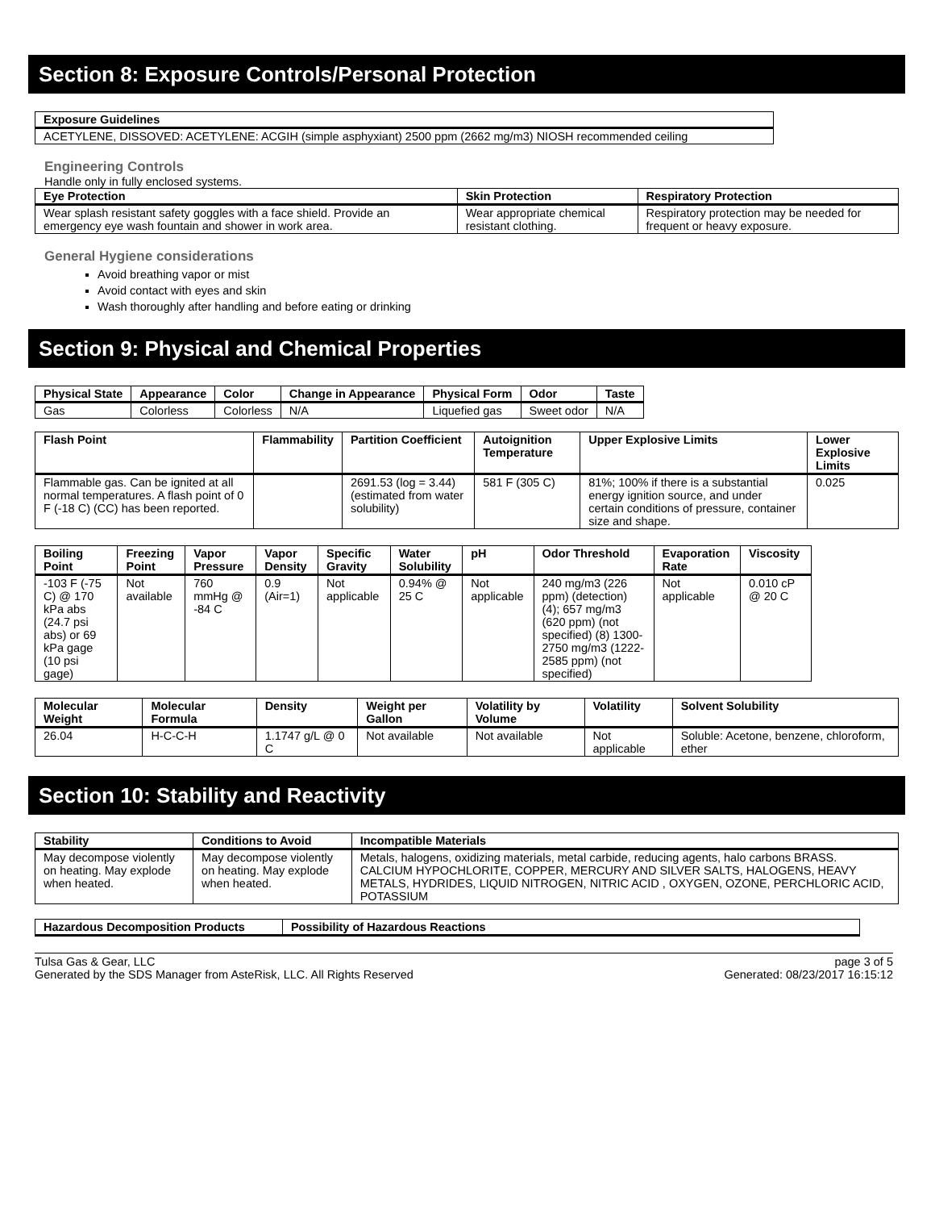Section 8: Exposure Controls/Personal Protection
| Exposure Guidelines |
| --- |
| ACETYLENE, DISSOVED: ACETYLENE: ACGIH (simple asphyxiant) 2500 ppm (2662 mg/m3) NIOSH recommended ceiling |
Engineering Controls
Handle only in fully enclosed systems.
| Eye Protection | Skin Protection | Respiratory Protection |
| --- | --- | --- |
| Wear splash resistant safety goggles with a face shield. Provide an emergency eye wash fountain and shower in work area. | Wear appropriate chemical resistant clothing. | Respiratory protection may be needed for frequent or heavy exposure. |
General Hygiene considerations
Avoid breathing vapor or mist
Avoid contact with eyes and skin
Wash thoroughly after handling and before eating or drinking
Section 9: Physical and Chemical Properties
| Physical State | Appearance | Color | Change in Appearance | Physical Form | Odor | Taste |
| --- | --- | --- | --- | --- | --- | --- |
| Gas | Colorless | Colorless | N/A | Liquefied gas | Sweet odor | N/A |
| Flash Point | Flammability | Partition Coefficient | Autoignition Temperature | Upper Explosive Limits | Lower Explosive Limits |
| --- | --- | --- | --- | --- | --- |
| Flammable gas. Can be ignited at all normal temperatures. A flash point of 0 F (-18 C) (CC) has been reported. | | 2691.53 (log = 3.44) (estimated from water solubility) | 581 F (305 C) | 81%; 100% if there is a substantial energy ignition source, and under certain conditions of pressure, container size and shape. | 0.025 |
| Boiling Point | Freezing Point | Vapor Pressure | Vapor Density | Specific Gravity | Water Solubility | pH | Odor Threshold | Evaporation Rate | Viscosity |
| --- | --- | --- | --- | --- | --- | --- | --- | --- | --- |
| -103 F (-75 C) @ 170 kPa abs (24.7 psi abs) or 69 kPa gage (10 psi gage) | Not available | 760 mmHg @ -84 C | 0.9 (Air=1) | Not applicable | 0.94% @ 25 C | Not applicable | 240 mg/m3 (226 ppm) (detection) (4); 657 mg/m3 (620 ppm) (not specified) (8) 1300-2750 mg/m3 (1222-2585 ppm) (not specified) | Not applicable | 0.010 cP @ 20 C |
| Molecular Weight | Molecular Formula | Density | Weight per Gallon | Volatility by Volume | Volatility | Solvent Solubility |
| --- | --- | --- | --- | --- | --- | --- |
| 26.04 | H-C-C-H | 1.1747 g/L @ 0 C | Not available | Not available | Not applicable | Soluble: Acetone, benzene, chloroform, ether |
Section 10: Stability and Reactivity
| Stability | Conditions to Avoid | Incompatible Materials |
| --- | --- | --- |
| May decompose violently on heating. May explode when heated. | May decompose violently on heating. May explode when heated. | Metals, halogens, oxidizing materials, metal carbide, reducing agents, halo carbons BRASS. CALCIUM HYPOCHLORITE, COPPER, MERCURY AND SILVER SALTS, HALOGENS, HEAVY METALS, HYDRIDES, LIQUID NITROGEN, NITRIC ACID , OXYGEN, OZONE, PERCHLORIC ACID, POTASSIUM |
| Hazardous Decomposition Products | Possibility of Hazardous Reactions |
| --- | --- |
Tulsa Gas & Gear, LLC
Generated by the SDS Manager from AsteRisk, LLC. All Rights Reserved
page 3 of 5
Generated: 08/23/2017 16:15:12